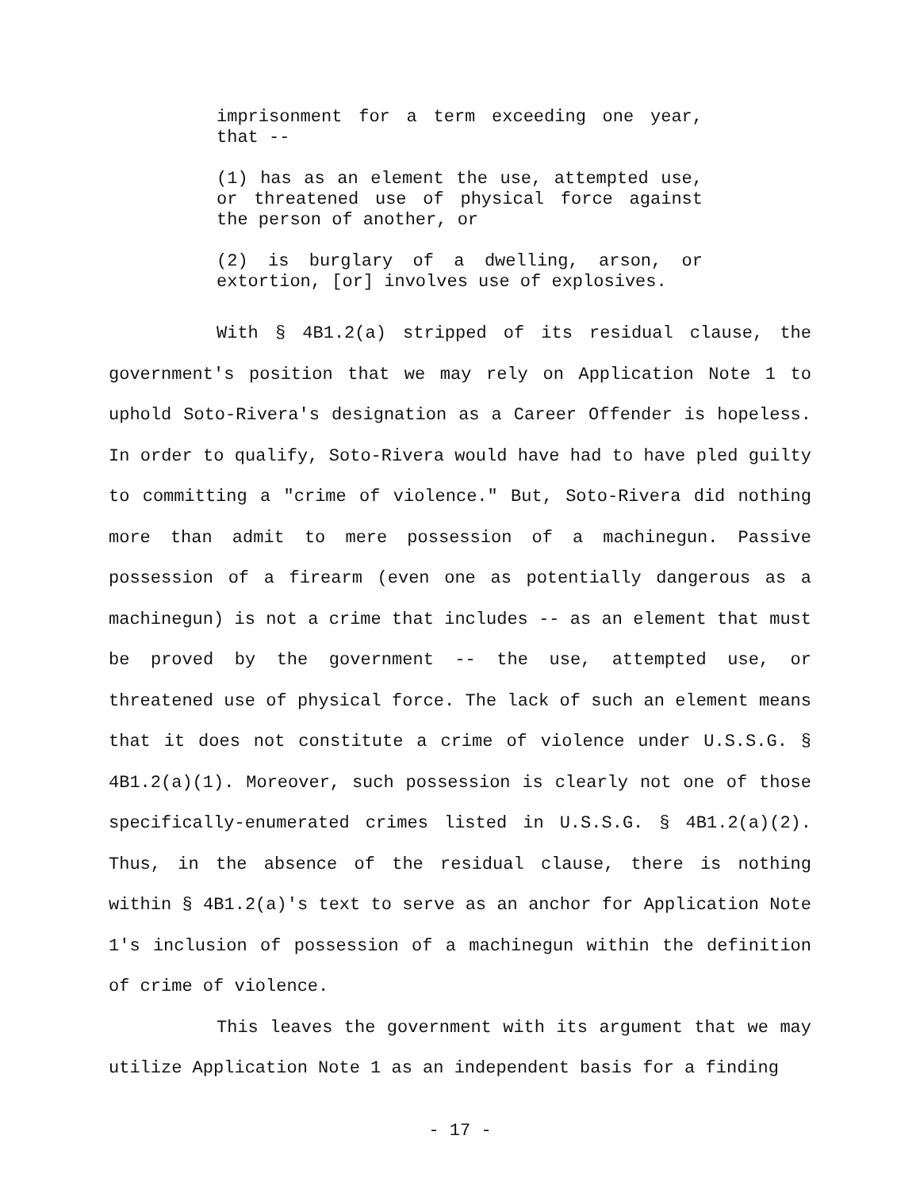imprisonment for a term exceeding one year, that --
(1) has as an element the use, attempted use, or threatened use of physical force against the person of another, or
(2) is burglary of a dwelling, arson, or extortion, [or] involves use of explosives.
With § 4B1.2(a) stripped of its residual clause, the government's position that we may rely on Application Note 1 to uphold Soto-Rivera's designation as a Career Offender is hopeless. In order to qualify, Soto-Rivera would have had to have pled guilty to committing a "crime of violence." But, Soto-Rivera did nothing more than admit to mere possession of a machinegun. Passive possession of a firearm (even one as potentially dangerous as a machinegun) is not a crime that includes -- as an element that must be proved by the government -- the use, attempted use, or threatened use of physical force. The lack of such an element means that it does not constitute a crime of violence under U.S.S.G. § 4B1.2(a)(1). Moreover, such possession is clearly not one of those specifically-enumerated crimes listed in U.S.S.G. § 4B1.2(a)(2). Thus, in the absence of the residual clause, there is nothing within § 4B1.2(a)'s text to serve as an anchor for Application Note 1's inclusion of possession of a machinegun within the definition of crime of violence.
This leaves the government with its argument that we may utilize Application Note 1 as an independent basis for a finding
- 17 -